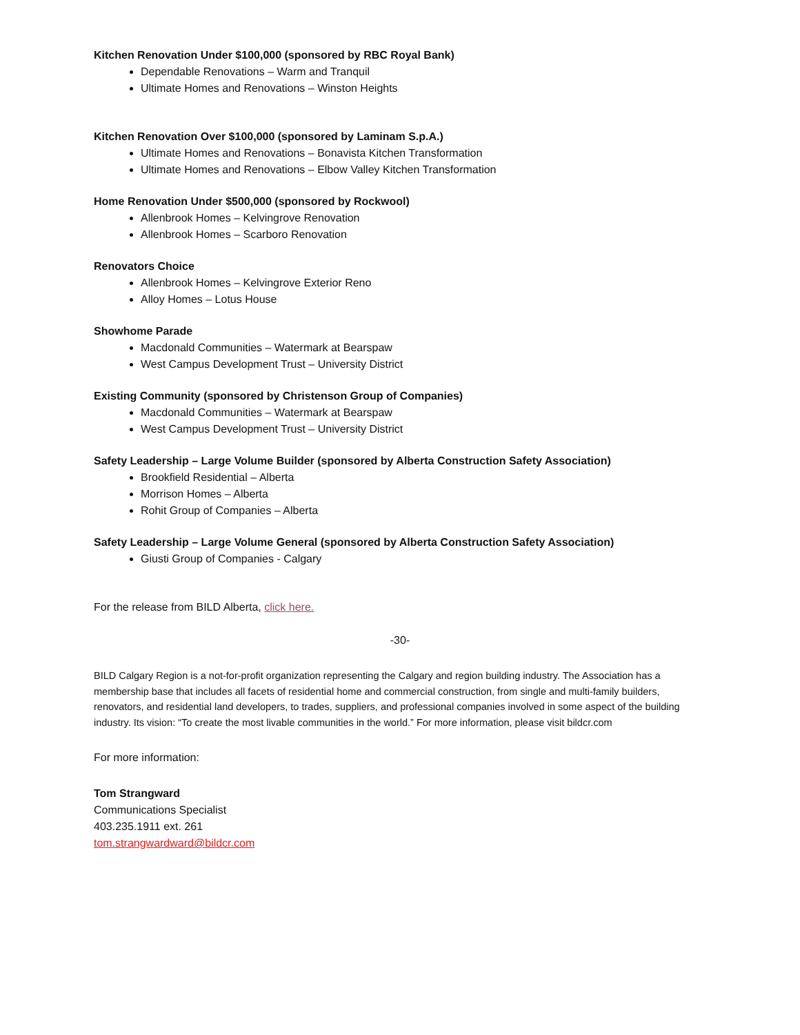Kitchen Renovation Under $100,000 (sponsored by RBC Royal Bank)
Dependable Renovations – Warm and Tranquil
Ultimate Homes and Renovations – Winston Heights
Kitchen Renovation Over $100,000 (sponsored by Laminam S.p.A.)
Ultimate Homes and Renovations – Bonavista Kitchen Transformation
Ultimate Homes and Renovations – Elbow Valley Kitchen Transformation
Home Renovation Under $500,000 (sponsored by Rockwool)
Allenbrook Homes – Kelvingrove Renovation
Allenbrook Homes – Scarboro Renovation
Renovators Choice
Allenbrook Homes – Kelvingrove Exterior Reno
Alloy Homes – Lotus House
Showhome Parade
Macdonald Communities – Watermark at Bearspaw
West Campus Development Trust – University District
Existing Community (sponsored by Christenson Group of Companies)
Macdonald Communities – Watermark at Bearspaw
West Campus Development Trust – University District
Safety Leadership – Large Volume Builder (sponsored by Alberta Construction Safety Association)
Brookfield Residential – Alberta
Morrison Homes – Alberta
Rohit Group of Companies – Alberta
Safety Leadership – Large Volume General (sponsored by Alberta Construction Safety Association)
Giusti Group of Companies - Calgary
For the release from BILD Alberta, click here.
-30-
BILD Calgary Region is a not-for-profit organization representing the Calgary and region building industry. The Association has a membership base that includes all facets of residential home and commercial construction, from single and multi-family builders, renovators, and residential land developers, to trades, suppliers, and professional companies involved in some aspect of the building industry. Its vision: “To create the most livable communities in the world.” For more information, please visit bildcr.com
For more information:
Tom Strangward
Communications Specialist
403.235.1911 ext. 261
tom.strangwardward@bildcr.com